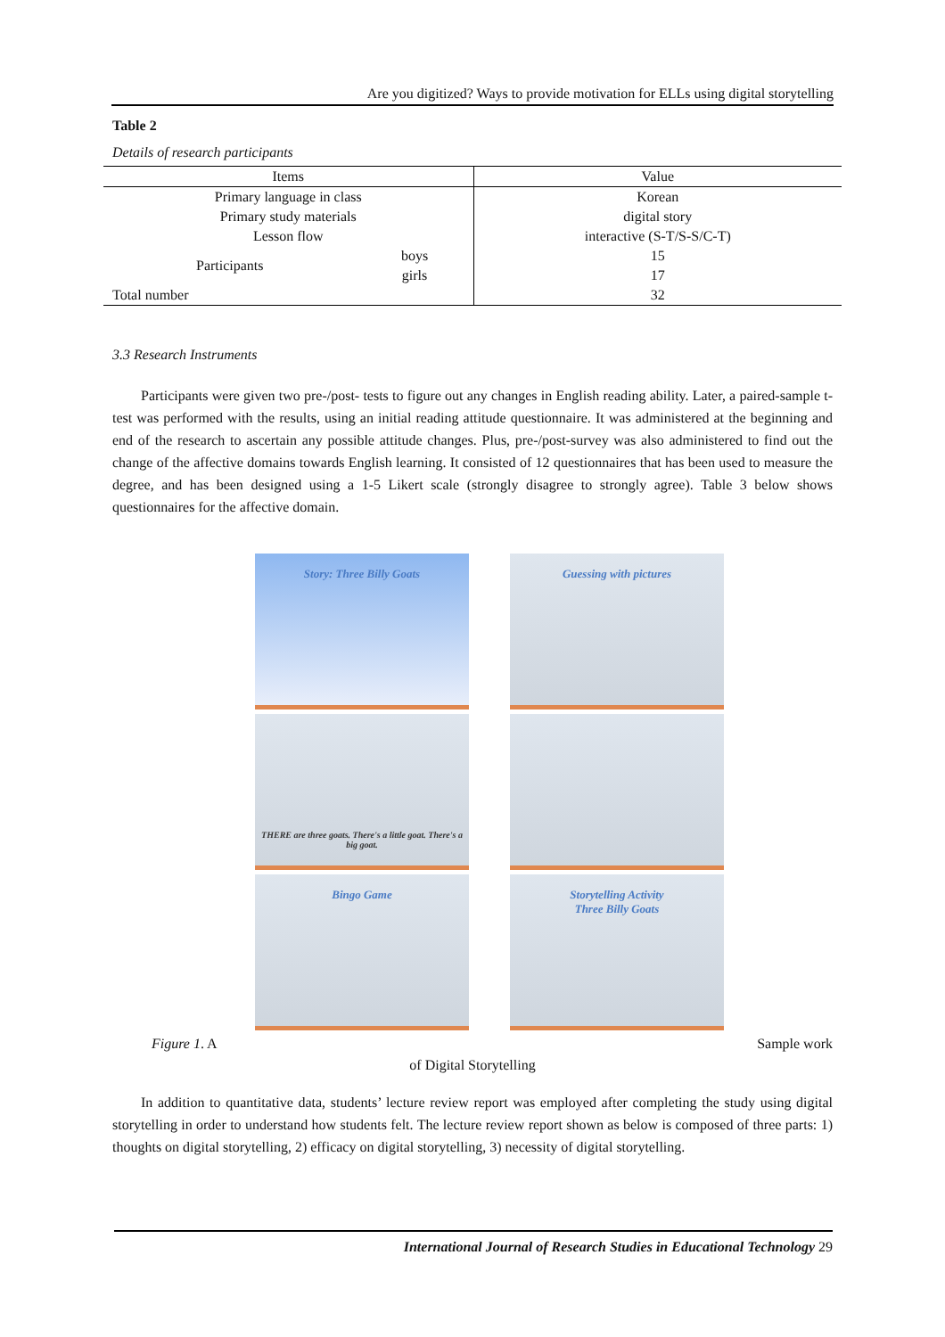Are you digitized? Ways to provide motivation for ELLs using digital storytelling
Table 2
Details of research participants
| Items | | Value |
| --- | --- | --- |
| Primary language in class | | Korean |
| Primary study materials | | digital story |
| Lesson flow | | interactive (S-T/S-S/C-T) |
| Participants | boys | 15 |
| | girls | 17 |
| Total number | | 32 |
3.3 Research Instruments
Participants were given two pre-/post- tests to figure out any changes in English reading ability. Later, a paired-sample t-test was performed with the results, using an initial reading attitude questionnaire. It was administered at the beginning and end of the research to ascertain any possible attitude changes. Plus, pre-/post-survey was also administered to find out the change of the affective domains towards English learning. It consisted of 12 questionnaires that has been used to measure the degree, and has been designed using a 1-5 Likert scale (strongly disagree to strongly agree). Table 3 below shows questionnaires for the affective domain.
Story: Three Billy Goats
Guessing with pictures
THERE are three goats. There's a little goat. There's a big goat.
Bingo Game
Storytelling Activity
Three Billy Goats
Figure 1. A Sample work
of Digital Storytelling
In addition to quantitative data, students’ lecture review report was employed after completing the study using digital storytelling in order to understand how students felt. The lecture review report shown as below is composed of three parts: 1) thoughts on digital storytelling, 2) efficacy on digital storytelling, 3) necessity of digital storytelling.
International Journal of Research Studies in Educational Technology 29